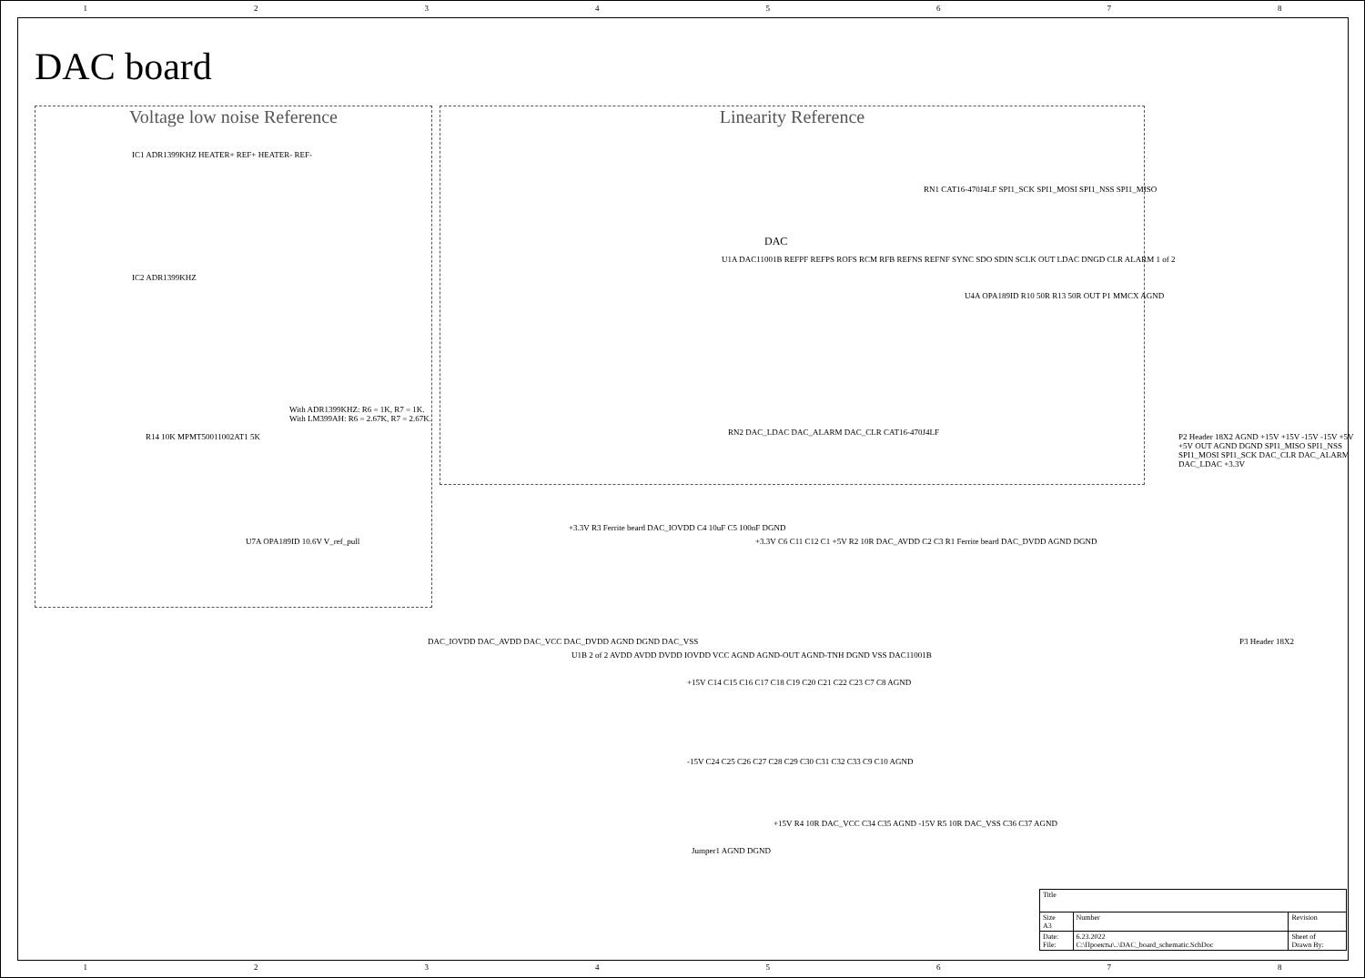12345678
DAC board
Voltage low noise Reference Linearity Reference
IC1 ADR1399KHZ HEATER+ REF+ HEATER- REF-
IC2 ADR1399KHZ
With ADR1399KHZ: R6 = 1K, R7 = 1K.
With LM399AH: R6 = 2.67K, R7 = 2.67K.
R14 10K MPMT50011002AT1 5K
U7A OPA189ID 10.6V V_ref_pull
U1A DAC11001B REFPF REFPS ROFS RCM RFB REFNS REFNF SYNC SDO SDIN SCLK OUT LDAC DNGD CLR ALARM 1 of 2
DAC
RN1 CAT16-470J4LF SPI1_SCK SPI1_MOSI SPI1_NSS SPI1_MISO
U4A OPA189ID R10 50R R13 50R OUT P1 MMCX AGND
RN2 DAC_LDAC DAC_ALARM DAC_CLR CAT16-470J4LF
P2 Header 18X2 AGND +15V +15V -15V -15V +5V +5V OUT AGND DGND SPI1_MISO SPI1_NSS SPI1_MOSI SPI1_SCK DAC_CLR DAC_ALARM DAC_LDAC +3.3V
P3 Header 18X2
U1B 2 of 2 AVDD AVDD DVDD IOVDD VCC AGND AGND-OUT AGND-TNH DGND VSS DAC11001B
DAC_IOVDD DAC_AVDD DAC_VCC DAC_DVDD AGND DGND DAC_VSS
+3.3V R3 Ferrite beard DAC_IOVDD C4 10uF C5 100nF DGND
+3.3V C6 C11 C12 C1 +5V R2 10R DAC_AVDD C2 C3 R1 Ferrite beard DAC_DVDD AGND DGND
+15V C14 C15 C16 C17 C18 C19 C20 C21 C22 C23 C7 C8 AGND
-15V C24 C25 C26 C27 C28 C29 C30 C31 C32 C33 C9 C10 AGND
Jumper1 AGND DGND
+15V R4 10R DAC_VCC C34 C35 AGND -15V R5 10R DAC_VSS C36 C37 AGND
| Title | | | |
| Size A3 | Number | | Revision |
| Date: File: | 6.23.2022 C:\Проекты\..\DAC_board_schematic.SchDoc | Sheet of Drawn By: | |
12345678